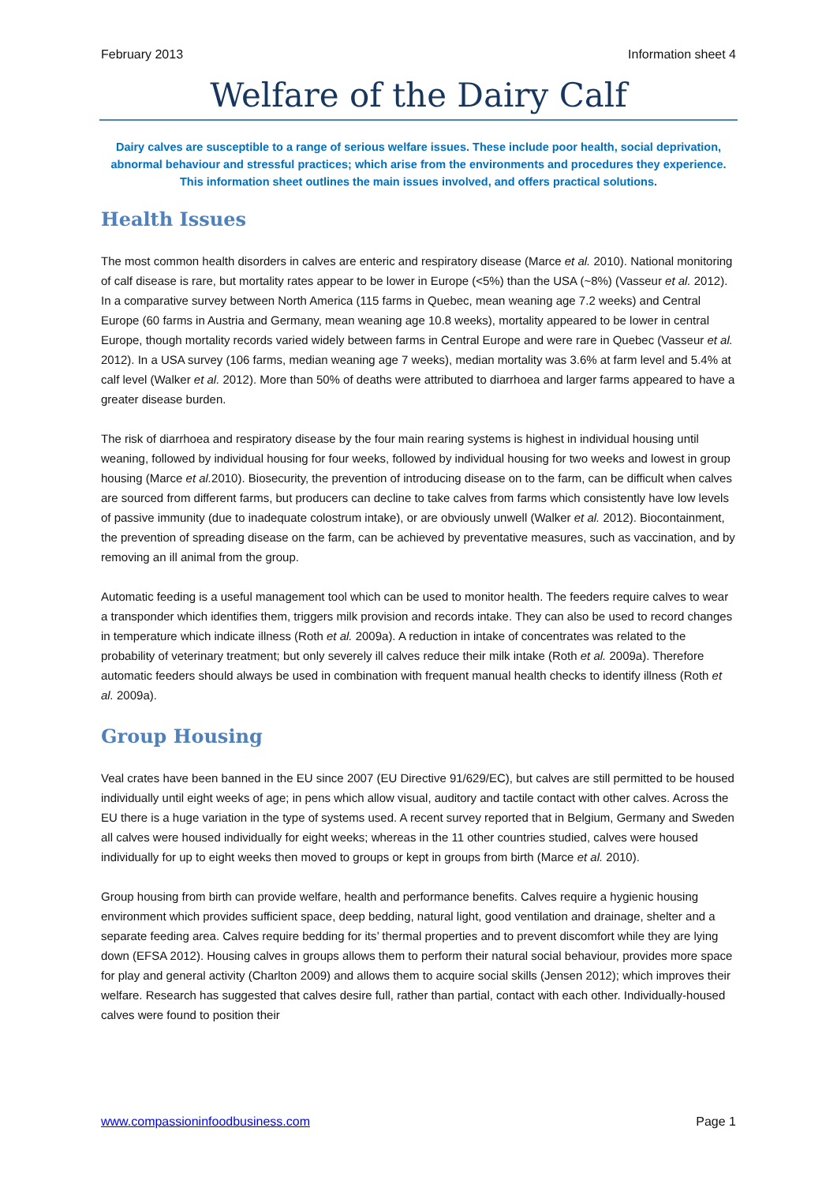February 2013 Information sheet 4
Welfare of the Dairy Calf
Dairy calves are susceptible to a range of serious welfare issues. These include poor health, social deprivation, abnormal behaviour and stressful practices; which arise from the environments and procedures they experience. This information sheet outlines the main issues involved, and offers practical solutions.
Health Issues
The most common health disorders in calves are enteric and respiratory disease (Marce et al. 2010). National monitoring of calf disease is rare, but mortality rates appear to be lower in Europe (<5%) than the USA (~8%) (Vasseur et al. 2012). In a comparative survey between North America (115 farms in Quebec, mean weaning age 7.2 weeks) and Central Europe (60 farms in Austria and Germany, mean weaning age 10.8 weeks), mortality appeared to be lower in central Europe, though mortality records varied widely between farms in Central Europe and were rare in Quebec (Vasseur et al. 2012). In a USA survey (106 farms, median weaning age 7 weeks), median mortality was 3.6% at farm level and 5.4% at calf level (Walker et al. 2012). More than 50% of deaths were attributed to diarrhoea and larger farms appeared to have a greater disease burden.
The risk of diarrhoea and respiratory disease by the four main rearing systems is highest in individual housing until weaning, followed by individual housing for four weeks, followed by individual housing for two weeks and lowest in group housing (Marce et al. 2010). Biosecurity, the prevention of introducing disease on to the farm, can be difficult when calves are sourced from different farms, but producers can decline to take calves from farms which consistently have low levels of passive immunity (due to inadequate colostrum intake), or are obviously unwell (Walker et al. 2012). Biocontainment, the prevention of spreading disease on the farm, can be achieved by preventative measures, such as vaccination, and by removing an ill animal from the group.
Automatic feeding is a useful management tool which can be used to monitor health. The feeders require calves to wear a transponder which identifies them, triggers milk provision and records intake. They can also be used to record changes in temperature which indicate illness (Roth et al. 2009a). A reduction in intake of concentrates was related to the probability of veterinary treatment; but only severely ill calves reduce their milk intake (Roth et al. 2009a). Therefore automatic feeders should always be used in combination with frequent manual health checks to identify illness (Roth et al. 2009a).
Group Housing
Veal crates have been banned in the EU since 2007 (EU Directive 91/629/EC), but calves are still permitted to be housed individually until eight weeks of age; in pens which allow visual, auditory and tactile contact with other calves. Across the EU there is a huge variation in the type of systems used. A recent survey reported that in Belgium, Germany and Sweden all calves were housed individually for eight weeks; whereas in the 11 other countries studied, calves were housed individually for up to eight weeks then moved to groups or kept in groups from birth (Marce et al. 2010).
Group housing from birth can provide welfare, health and performance benefits. Calves require a hygienic housing environment which provides sufficient space, deep bedding, natural light, good ventilation and drainage, shelter and a separate feeding area. Calves require bedding for its’ thermal properties and to prevent discomfort while they are lying down (EFSA 2012). Housing calves in groups allows them to perform their natural social behaviour, provides more space for play and general activity (Charlton 2009) and allows them to acquire social skills (Jensen 2012); which improves their welfare. Research has suggested that calves desire full, rather than partial, contact with each other. Individually-housed calves were found to position their
www.compassioninfoodbusiness.com Page 1